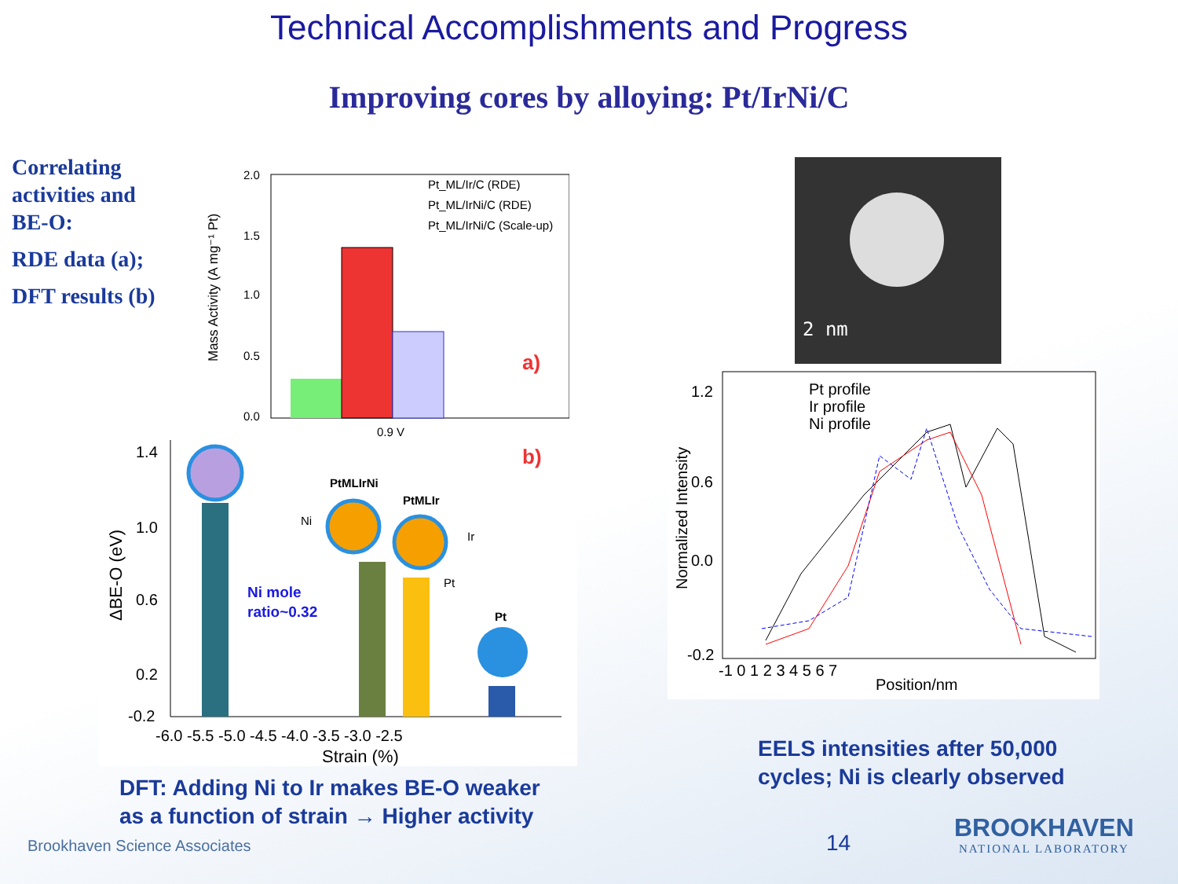Technical Accomplishments and Progress
Improving cores by alloying: Pt/IrNi/C
Correlating
activities and
BE-O:
RDE data (a);
DFT results (b)
Mass Activity (A mg⁻¹ Pt)
2.0
1.5
1.0
0.5
0.0
0.9 V
Pt_ML/Ir/C (RDE)
Pt_ML/IrNi/C (RDE)
Pt_ML/IrNi/C (Scale-up)
a)
ΔBE-O (eV)
PtMLIrNi
PtMLIr
Pt
Ni
Ir
Pt
Ni mole
ratio~0.32
b)
1.4
1.0
0.6
0.2
-0.2
-6.0 -5.5 -5.0 -4.5 -4.0 -3.5 -3.0 -2.5
Strain (%)
2 nm
Normalized Intensity
1.2
0.6
0.0
-0.2
Pt profile
Ir profile
Ni profile
-1 0 1 2 3 4 5 6 7
Position/nm
EELS intensities after 50,000
cycles; Ni is clearly observed
DFT: Adding Ni to Ir makes BE-O weaker
as a function of strain → Higher activity
Brookhaven Science Associates 14
BROOKHAVEN
NATIONAL LABORATORY